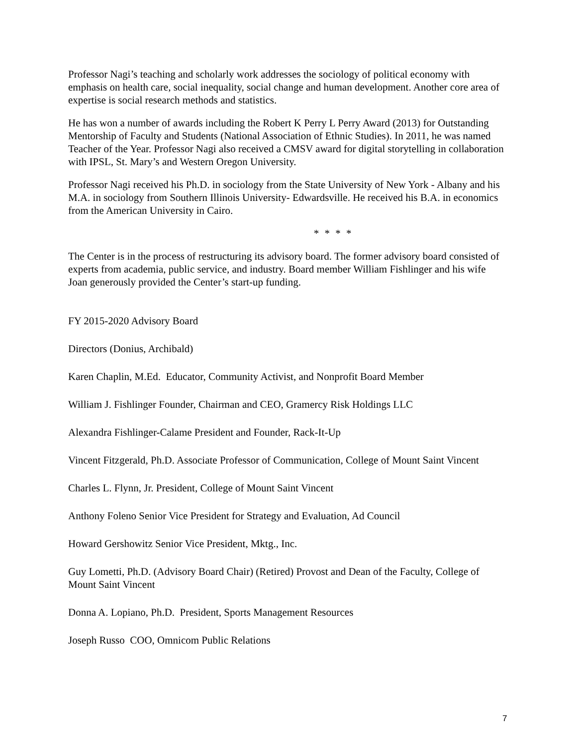Professor Nagi’s teaching and scholarly work addresses the sociology of political economy with emphasis on health care, social inequality, social change and human development. Another core area of expertise is social research methods and statistics.
He has won a number of awards including the Robert K Perry L Perry Award (2013) for Outstanding Mentorship of Faculty and Students (National Association of Ethnic Studies). In 2011, he was named Teacher of the Year. Professor Nagi also received a CMSV award for digital storytelling in collaboration with IPSL, St. Mary’s and Western Oregon University.
Professor Nagi received his Ph.D. in sociology from the State University of New York - Albany and his M.A. in sociology from Southern Illinois University- Edwardsville. He received his B.A. in economics from the American University in Cairo.
* * * *
The Center is in the process of restructuring its advisory board. The former advisory board consisted of experts from academia, public service, and industry. Board member William Fishlinger and his wife Joan generously provided the Center’s start-up funding.
FY 2015-2020 Advisory Board
Directors (Donius, Archibald)
Karen Chaplin, M.Ed. Educator, Community Activist, and Nonprofit Board Member
William J. Fishlinger Founder, Chairman and CEO, Gramercy Risk Holdings LLC
Alexandra Fishlinger-Calame President and Founder, Rack-It-Up
Vincent Fitzgerald, Ph.D. Associate Professor of Communication, College of Mount Saint Vincent
Charles L. Flynn, Jr. President, College of Mount Saint Vincent
Anthony Foleno Senior Vice President for Strategy and Evaluation, Ad Council
Howard Gershowitz Senior Vice President, Mktg., Inc.
Guy Lometti, Ph.D. (Advisory Board Chair) (Retired) Provost and Dean of the Faculty, College of Mount Saint Vincent
Donna A. Lopiano, Ph.D. President, Sports Management Resources
Joseph Russo COO, Omnicom Public Relations
7